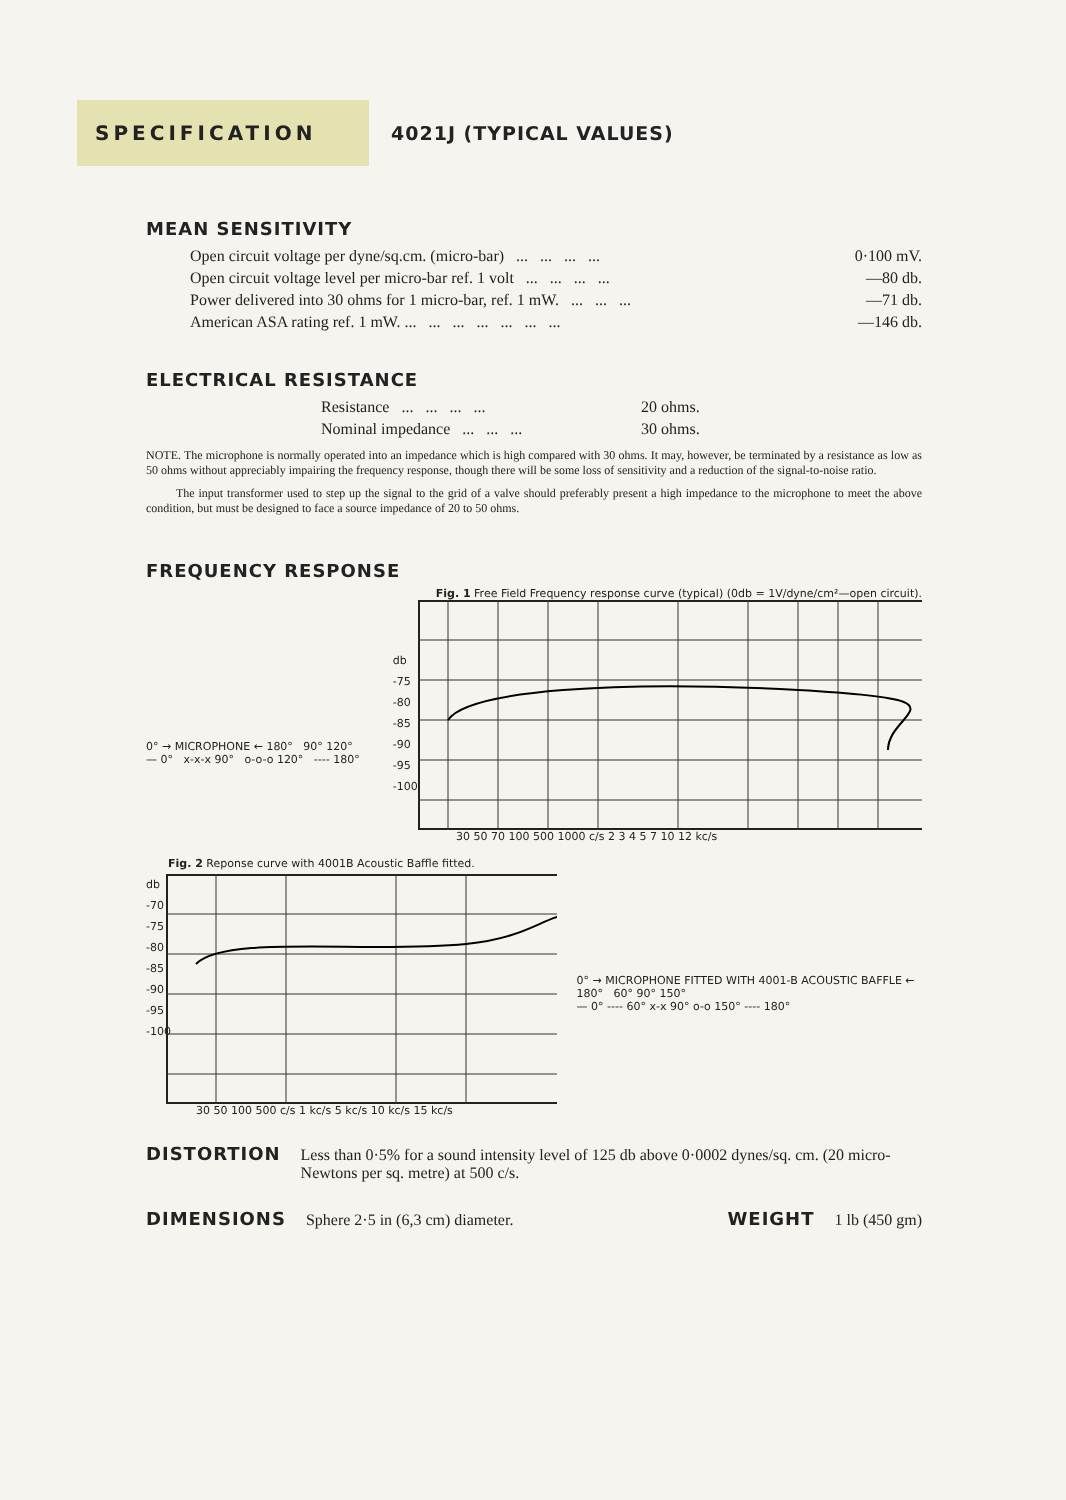SPECIFICATION
4021J (TYPICAL VALUES)
MEAN SENSITIVITY
| Open circuit voltage per dyne/sq.cm. (micro-bar) ... ... ... ... | 0·100 mV. |
| Open circuit voltage level per micro-bar ref. 1 volt ... ... ... ... | —80 db. |
| Power delivered into 30 ohms for 1 micro-bar, ref. 1 mW. ... ... ... | —71 db. |
| American ASA rating ref. 1 mW. ... ... ... ... ... ... ... | —146 db. |
ELECTRICAL RESISTANCE
| Resistance ... ... ... ... | 20 ohms. |
| Nominal impedance ... ... ... | 30 ohms. |
NOTE. The microphone is normally operated into an impedance which is high compared with 30 ohms. It may, however, be terminated by a resistance as low as 50 ohms without appreciably impairing the frequency response, though there will be some loss of sensitivity and a reduction of the signal-to-noise ratio.
The input transformer used to step up the signal to the grid of a valve should preferably present a high impedance to the microphone to meet the above condition, but must be designed to face a source impedance of 20 to 50 ohms.
FREQUENCY RESPONSE
Fig. 1 Free Field Frequency response curve (typical) (0db = 1V/dyne/cm²—open circuit).
0° → MICROPHONE ← 180° 90° 120°
— 0° x-x-x 90° o-o-o 120° ---- 180°
db -75 -80 -85 -90 -95 -100
30 50 70 100 500 1000 c/s 2 3 4 5 7 10 12 kc/s
Fig. 2 Reponse curve with 4001B Acoustic Baffle fitted.
db -70 -75 -80 -85 -90 -95 -100
0° → MICROPHONE FITTED WITH 4001-B ACOUSTIC BAFFLE ← 180° 60° 90° 150°
— 0° ---- 60° x-x 90° o-o 150° ---- 180°
30 50 100 500 c/s 1 kc/s 5 kc/s 10 kc/s 15 kc/s
DISTORTION Less than 0·5% for a sound intensity level of 125 db above 0·0002 dynes/sq. cm. (20 micro-Newtons per sq. metre) at 500 c/s.
DIMENSIONS Sphere 2·5 in (6,3 cm) diameter. WEIGHT 1 lb (450 gm)